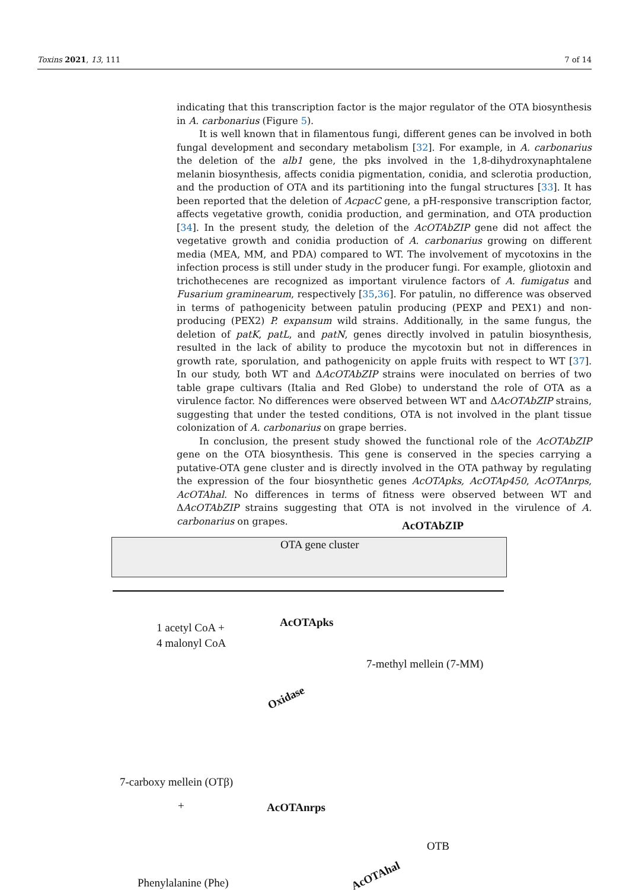Toxins 2021, 13, 111 7 of 14
indicating that this transcription factor is the major regulator of the OTA biosynthesis in A. carbonarius (Figure 5).
It is well known that in filamentous fungi, different genes can be involved in both fungal development and secondary metabolism [32]. For example, in A. carbonarius the deletion of the alb1 gene, the pks involved in the 1,8-dihydroxynaphtalene melanin biosynthesis, affects conidia pigmentation, conidia, and sclerotia production, and the production of OTA and its partitioning into the fungal structures [33]. It has been reported that the deletion of AcpacC gene, a pH-responsive transcription factor, affects vegetative growth, conidia production, and germination, and OTA production [34]. In the present study, the deletion of the AcOTAbZIP gene did not affect the vegetative growth and conidia production of A. carbonarius growing on different media (MEA, MM, and PDA) compared to WT. The involvement of mycotoxins in the infection process is still under study in the producer fungi. For example, gliotoxin and trichothecenes are recognized as important virulence factors of A. fumigatus and Fusarium graminearum, respectively [35,36]. For patulin, no difference was observed in terms of pathogenicity between patulin producing (PEXP and PEX1) and non-producing (PEX2) P. expansum wild strains. Additionally, in the same fungus, the deletion of patK, patL, and patN, genes directly involved in patulin biosynthesis, resulted in the lack of ability to produce the mycotoxin but not in differences in growth rate, sporulation, and pathogenicity on apple fruits with respect to WT [37]. In our study, both WT and ΔAcOTAbZIP strains were inoculated on berries of two table grape cultivars (Italia and Red Globe) to understand the role of OTA as a virulence factor. No differences were observed between WT and ΔAcOTAbZIP strains, suggesting that under the tested conditions, OTA is not involved in the plant tissue colonization of A. carbonarius on grape berries.
In conclusion, the present study showed the functional role of the AcOTAbZIP gene on the OTA biosynthesis. This gene is conserved in the species carrying a putative-OTA gene cluster and is directly involved in the OTA pathway by regulating the expression of the four biosynthetic genes AcOTApks, AcOTAp450, AcOTAnrps, AcOTAhal. No differences in terms of fitness were observed between WT and ΔAcOTAbZIP strains suggesting that OTA is not involved in the virulence of A. carbonarius on grapes.
AcOTAbZIP
OTA gene cluster
1 acetyl CoA +
4 malonyl CoA
AcOTApks
7-methyl mellein (7-MM)
Oxidase
7-carboxy mellein (OTβ)
+ AcOTAnrps
OTB
Phenylalanine (Phe)
AcOTAhal